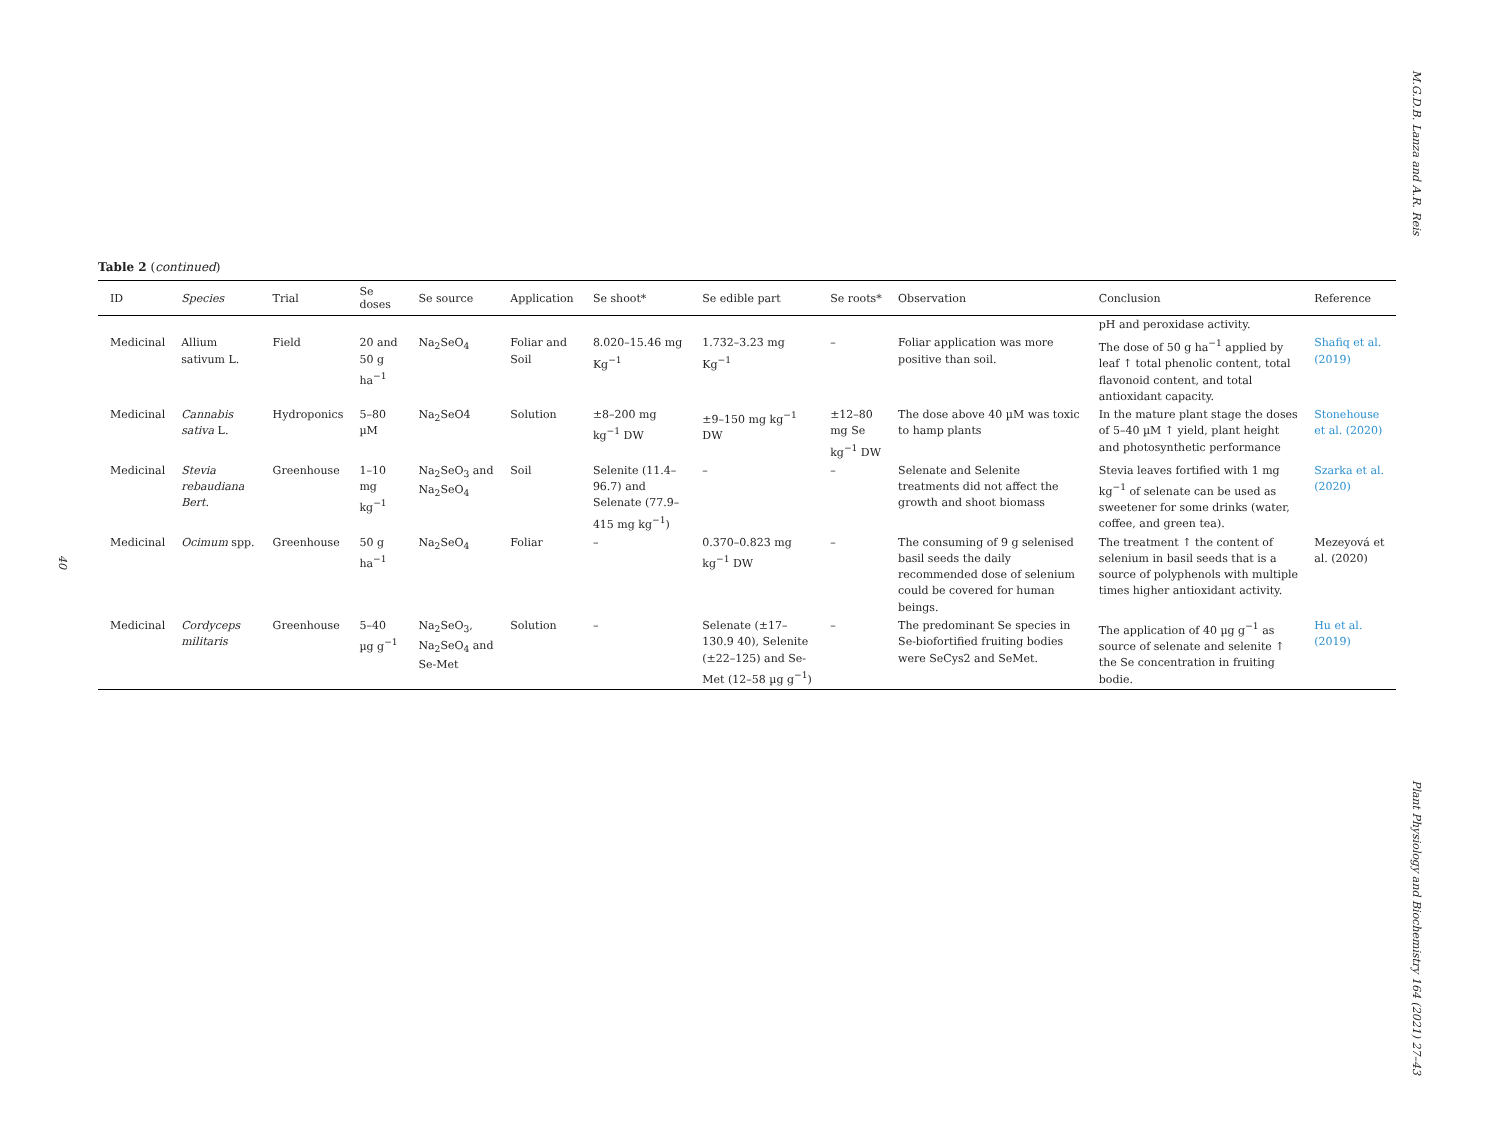M.G.D.B. Lanza and A.R. Reis
Plant Physiology and Biochemistry 164 (2021) 27–43
40
Table 2 (continued)
| ID | Species | Trial | Se doses | Se source | Application | Se shoot* | Se edible part | Se roots* | Observation | Conclusion | Reference |
| --- | --- | --- | --- | --- | --- | --- | --- | --- | --- | --- | --- |
| | | | | | | | | | | pH and peroxidase activity. | |
| Medicinal | Allium sativum L. | Field | 20 and 50 g ha<sup>−1</sup> | Na<sub>2</sub>SeO<sub>4</sub> | Foliar and Soil | 8.020–15.46 mg Kg<sup>−1</sup> | 1.732–3.23 mg Kg<sup>−1</sup> | – | Foliar application was more positive than soil. | The dose of 50 g ha<sup>−1</sup> applied by leaf ↑ total phenolic content, total flavonoid content, and total antioxidant capacity. | Shafiq et al. (2019) |
| Medicinal | Cannabis sativa L. | Hydroponics | 5–80 µM | Na<sub>2</sub>SeO4 | Solution | ±8–200 mg kg<sup>−1</sup> DW | ±9–150 mg kg<sup>−1</sup> DW | ±12–80 mg Se kg<sup>−1</sup> DW | The dose above 40 µM was toxic to hamp plants | In the mature plant stage the doses of 5–40 µM ↑ yield, plant height and photosynthetic performance | Stonehouse et al. (2020) |
| Medicinal | Stevia rebaudiana Bert. | Greenhouse | 1–10 mg kg<sup>−1</sup> | Na<sub>2</sub>SeO<sub>3</sub> and Na<sub>2</sub>SeO<sub>4</sub> | Soil | Selenite (11.4–96.7) and Selenate (77.9–415 mg kg<sup>−1</sup>) | – | – | Selenate and Selenite treatments did not affect the growth and shoot biomass | Stevia leaves fortified with 1 mg kg<sup>−1</sup> of selenate can be used as sweetener for some drinks (water, coffee, and green tea). | Szarka et al. (2020) |
| Medicinal | Ocimum spp. | Greenhouse | 50 g ha<sup>−1</sup> | Na<sub>2</sub>SeO<sub>4</sub> | Foliar | – | 0.370–0.823 mg kg<sup>−1</sup> DW | – | The consuming of 9 g selenised basil seeds the daily recommended dose of selenium could be covered for human beings. | The treatment ↑ the content of selenium in basil seeds that is a source of polyphenols with multiple times higher antioxidant activity. | Mezeyová et al. (2020) |
| Medicinal | Cordyceps militaris | Greenhouse | 5–40 µg g<sup>−1</sup> | Na<sub>2</sub>SeO<sub>3</sub>, Na<sub>2</sub>SeO<sub>4</sub> and Se-Met | Solution | – | Selenate (±17–130.9 40), Selenite (±22–125) and Se-Met (12–58 µg g<sup>−1</sup>) | – | The predominant Se species in Se-biofortified fruiting bodies were SeCys2 and SeMet. | The application of 40 µg g<sup>−1</sup> as source of selenate and selenite ↑ the Se concentration in fruiting bodie. | Hu et al. (2019) |